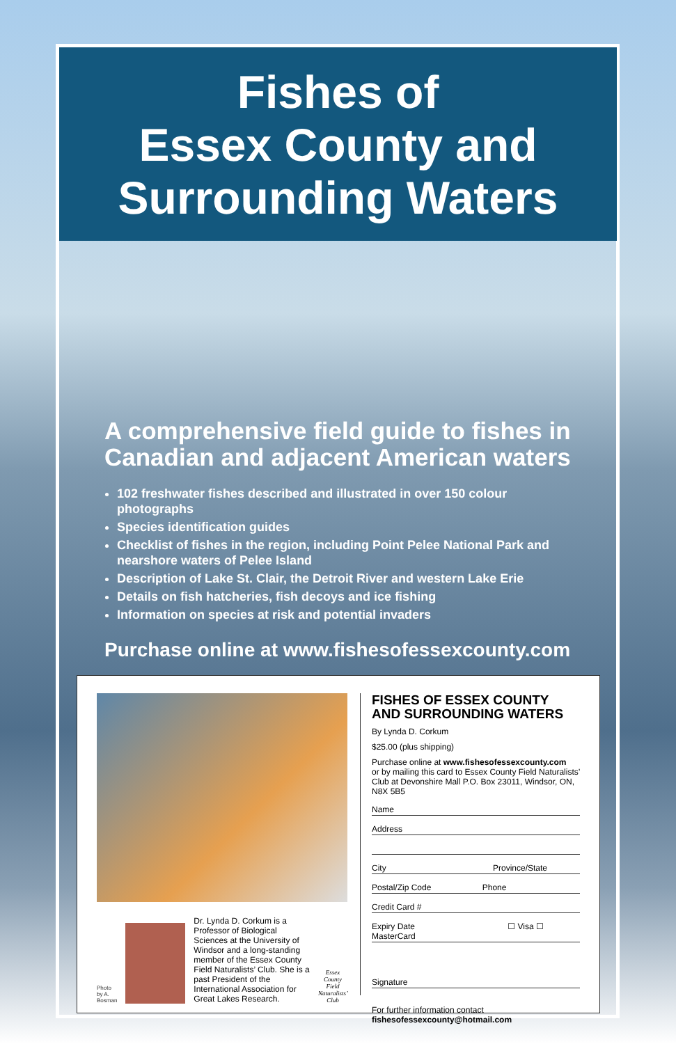Fishes of
Essex County and
Surrounding Waters
A comprehensive field guide to fishes in Canadian and adjacent American waters
102 freshwater fishes described and illustrated in over 150 colour photographs
Species identification guides
Checklist of fishes in the region, including Point Pelee National Park and nearshore waters of Pelee Island
Description of Lake St. Clair, the Detroit River and western Lake Erie
Details on fish hatcheries, fish decoys and ice fishing
Information on species at risk and potential invaders
Purchase online at www.fishesofessexcounty.com
Photo by A. Bosman
Dr. Lynda D. Corkum is a Professor of Biological Sciences at the University of Windsor and a long-standing member of the Essex County Field Naturalists’ Club. She is a past President of the International Association for Great Lakes Research.
Essex County
Field Naturalists’ Club
FISHES OF ESSEX COUNTY AND SURROUNDING WATERS
By Lynda D. Corkum
$25.00 (plus shipping)
Purchase online at www.fishesofessexcounty.com
or by mailing this card to Essex County Field Naturalists’ Club at Devonshire Mall P.O. Box 23011, Windsor, ON, N8X 5B5
Name
Address
City Province/State
Postal/Zip Code Phone
Credit Card #
Expiry Date ☐ Visa ☐ MasterCard
Signature
For further information contact
fishesofessexcounty@hotmail.com